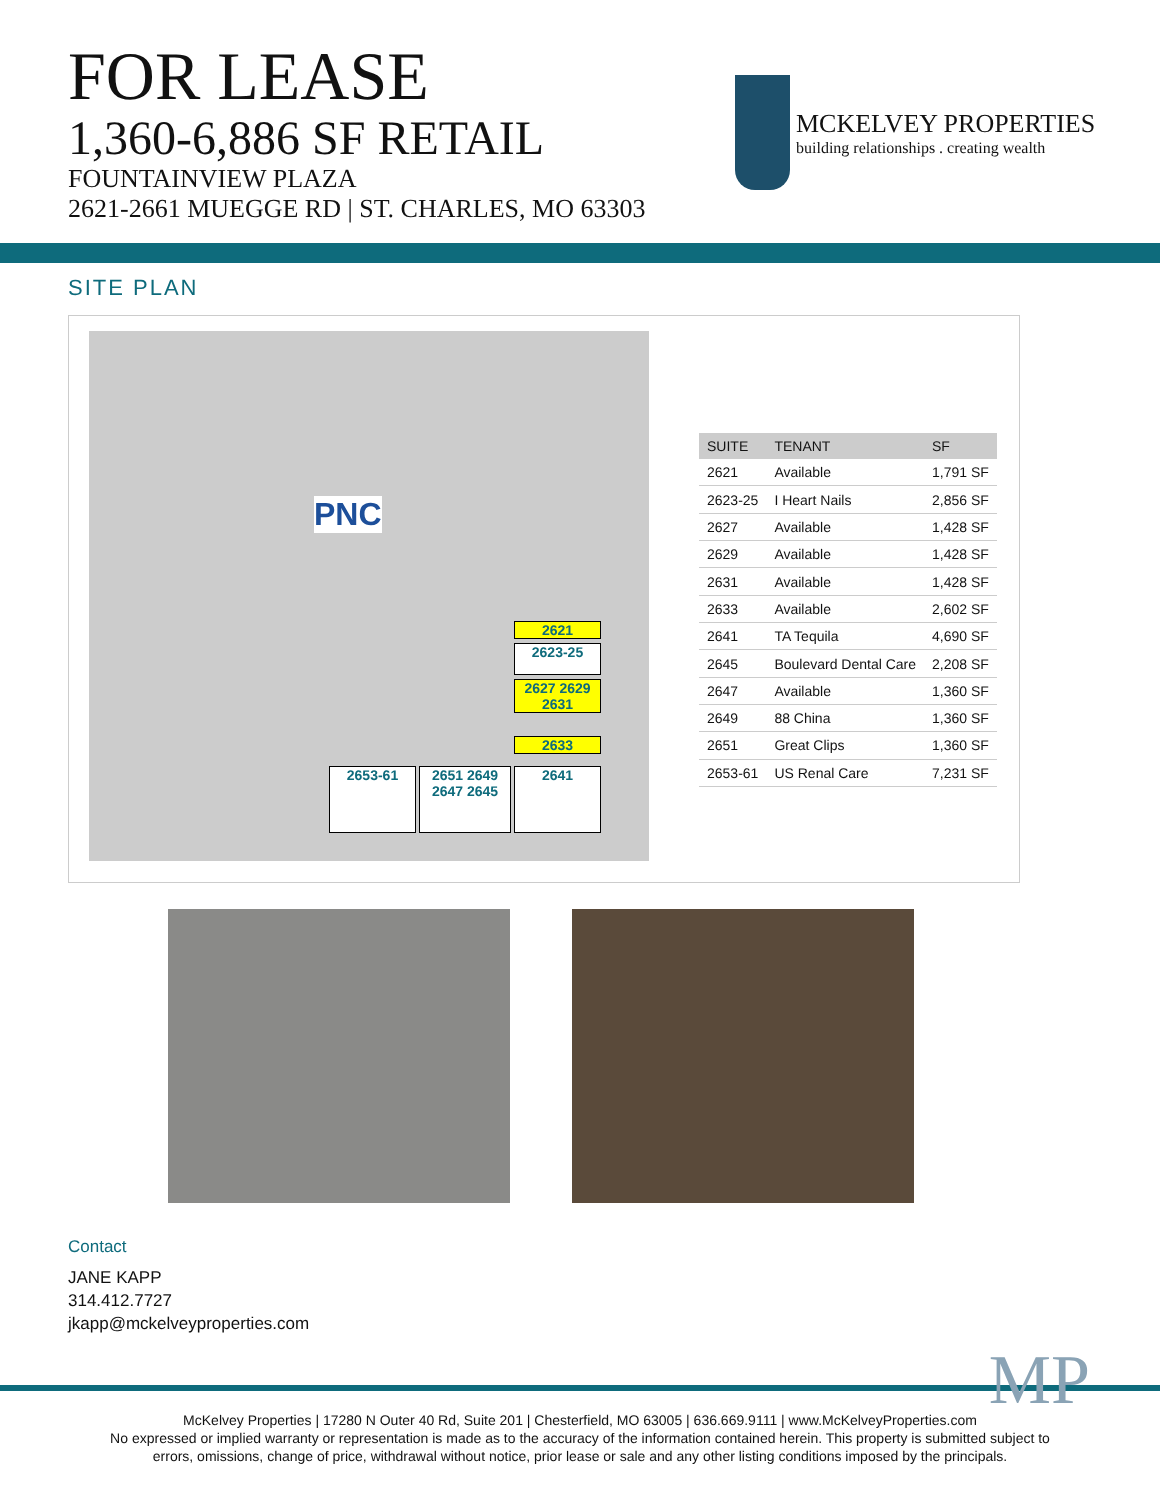FOR LEASE
1,360-6,886 SF RETAIL
FOUNTAINVIEW PLAZA
2621-2661 MUEGGE RD | ST. CHARLES, MO 63303
MCKELVEY PROPERTIES
building relationships . creating wealth
SITE PLAN
PNC
2621
2623-25
2627 2629 2631
2633
2653-61
2651 2649 2647 2645
2641
| SUITE | TENANT | SF |
| --- | --- | --- |
| 2621 | Available | 1,791 SF |
| 2623-25 | I Heart Nails | 2,856 SF |
| 2627 | Available | 1,428 SF |
| 2629 | Available | 1,428 SF |
| 2631 | Available | 1,428 SF |
| 2633 | Available | 2,602 SF |
| 2641 | TA Tequila | 4,690 SF |
| 2645 | Boulevard Dental Care | 2,208 SF |
| 2647 | Available | 1,360 SF |
| 2649 | 88 China | 1,360 SF |
| 2651 | Great Clips | 1,360 SF |
| 2653-61 | US Renal Care | 7,231 SF |
Contact
JANE KAPP
314.412.7727
jkapp@mckelveyproperties.com
MP
McKelvey Properties | 17280 N Outer 40 Rd, Suite 201 | Chesterfield, MO 63005 | 636.669.9111 | www.McKelveyProperties.com
No expressed or implied warranty or representation is made as to the accuracy of the information contained herein. This property is submitted subject to
errors, omissions, change of price, withdrawal without notice, prior lease or sale and any other listing conditions imposed by the principals.